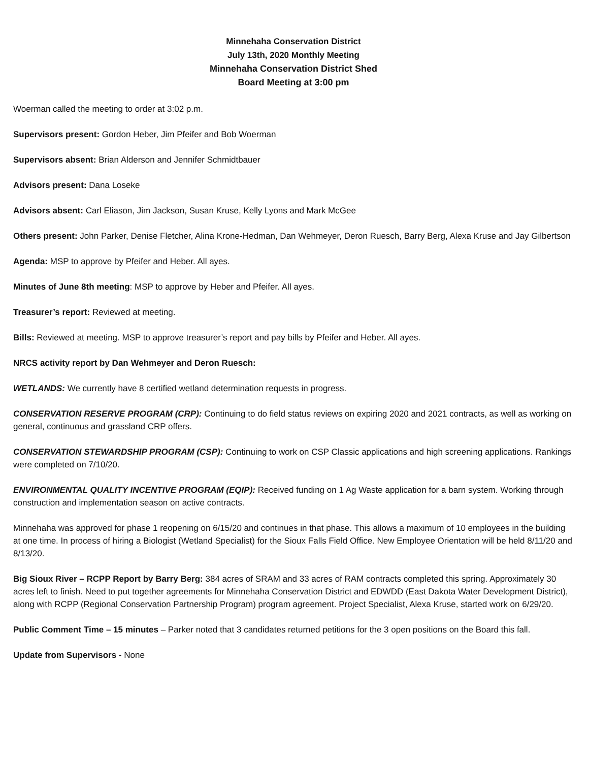Minnehaha Conservation District
July 13th, 2020 Monthly Meeting
Minnehaha Conservation District Shed
Board Meeting at 3:00 pm
Woerman called the meeting to order at 3:02 p.m.
Supervisors present: Gordon Heber, Jim Pfeifer and Bob Woerman
Supervisors absent: Brian Alderson and Jennifer Schmidtbauer
Advisors present: Dana Loseke
Advisors absent: Carl Eliason, Jim Jackson, Susan Kruse, Kelly Lyons and Mark McGee
Others present: John Parker, Denise Fletcher, Alina Krone-Hedman, Dan Wehmeyer, Deron Ruesch, Barry Berg, Alexa Kruse and Jay Gilbertson
Agenda: MSP to approve by Pfeifer and Heber. All ayes.
Minutes of June 8th meeting: MSP to approve by Heber and Pfeifer. All ayes.
Treasurer’s report: Reviewed at meeting.
Bills: Reviewed at meeting. MSP to approve treasurer’s report and pay bills by Pfeifer and Heber. All ayes.
NRCS activity report by Dan Wehmeyer and Deron Ruesch:
WETLANDS: We currently have 8 certified wetland determination requests in progress.
CONSERVATION RESERVE PROGRAM (CRP): Continuing to do field status reviews on expiring 2020 and 2021 contracts, as well as working on general, continuous and grassland CRP offers.
CONSERVATION STEWARDSHIP PROGRAM (CSP): Continuing to work on CSP Classic applications and high screening applications. Rankings were completed on 7/10/20.
ENVIRONMENTAL QUALITY INCENTIVE PROGRAM (EQIP): Received funding on 1 Ag Waste application for a barn system. Working through construction and implementation season on active contracts.
Minnehaha was approved for phase 1 reopening on 6/15/20 and continues in that phase. This allows a maximum of 10 employees in the building at one time. In process of hiring a Biologist (Wetland Specialist) for the Sioux Falls Field Office. New Employee Orientation will be held 8/11/20 and 8/13/20.
Big Sioux River – RCPP Report by Barry Berg: 384 acres of SRAM and 33 acres of RAM contracts completed this spring. Approximately 30 acres left to finish. Need to put together agreements for Minnehaha Conservation District and EDWDD (East Dakota Water Development District), along with RCPP (Regional Conservation Partnership Program) program agreement. Project Specialist, Alexa Kruse, started work on 6/29/20.
Public Comment Time – 15 minutes – Parker noted that 3 candidates returned petitions for the 3 open positions on the Board this fall.
Update from Supervisors - None